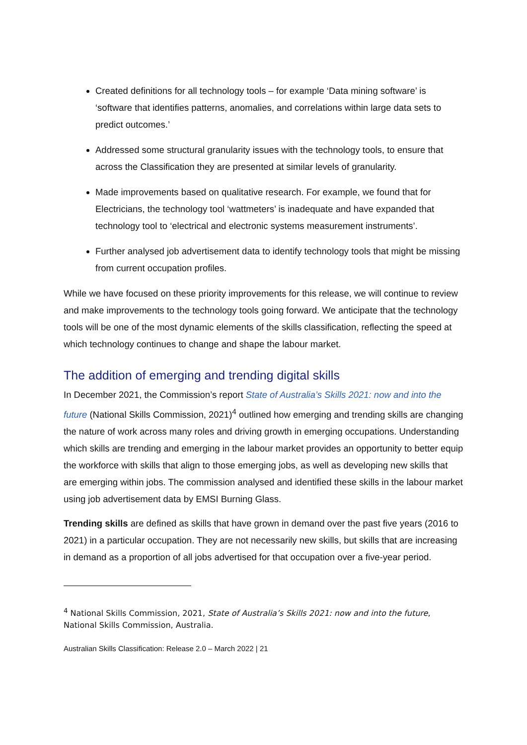Created definitions for all technology tools – for example ‘Data mining software’ is ‘software that identifies patterns, anomalies, and correlations within large data sets to predict outcomes.’
Addressed some structural granularity issues with the technology tools, to ensure that across the Classification they are presented at similar levels of granularity.
Made improvements based on qualitative research. For example, we found that for Electricians, the technology tool ‘wattmeters’ is inadequate and have expanded that technology tool to ‘electrical and electronic systems measurement instruments’.
Further analysed job advertisement data to identify technology tools that might be missing from current occupation profiles.
While we have focused on these priority improvements for this release, we will continue to review and make improvements to the technology tools going forward. We anticipate that the technology tools will be one of the most dynamic elements of the skills classification, reflecting the speed at which technology continues to change and shape the labour market.
The addition of emerging and trending digital skills
In December 2021, the Commission’s report State of Australia’s Skills 2021: now and into the future (National Skills Commission, 2021)<sup>4</sup> outlined how emerging and trending skills are changing the nature of work across many roles and driving growth in emerging occupations. Understanding which skills are trending and emerging in the labour market provides an opportunity to better equip the workforce with skills that align to those emerging jobs, as well as developing new skills that are emerging within jobs. The commission analysed and identified these skills in the labour market using job advertisement data by EMSI Burning Glass.
Trending skills are defined as skills that have grown in demand over the past five years (2016 to 2021) in a particular occupation. They are not necessarily new skills, but skills that are increasing in demand as a proportion of all jobs advertised for that occupation over a five-year period.
<sup>4</sup> National Skills Commission, 2021, State of Australia’s Skills 2021: now and into the future, National Skills Commission, Australia.
Australian Skills Classification: Release 2.0 – March 2022 | 21